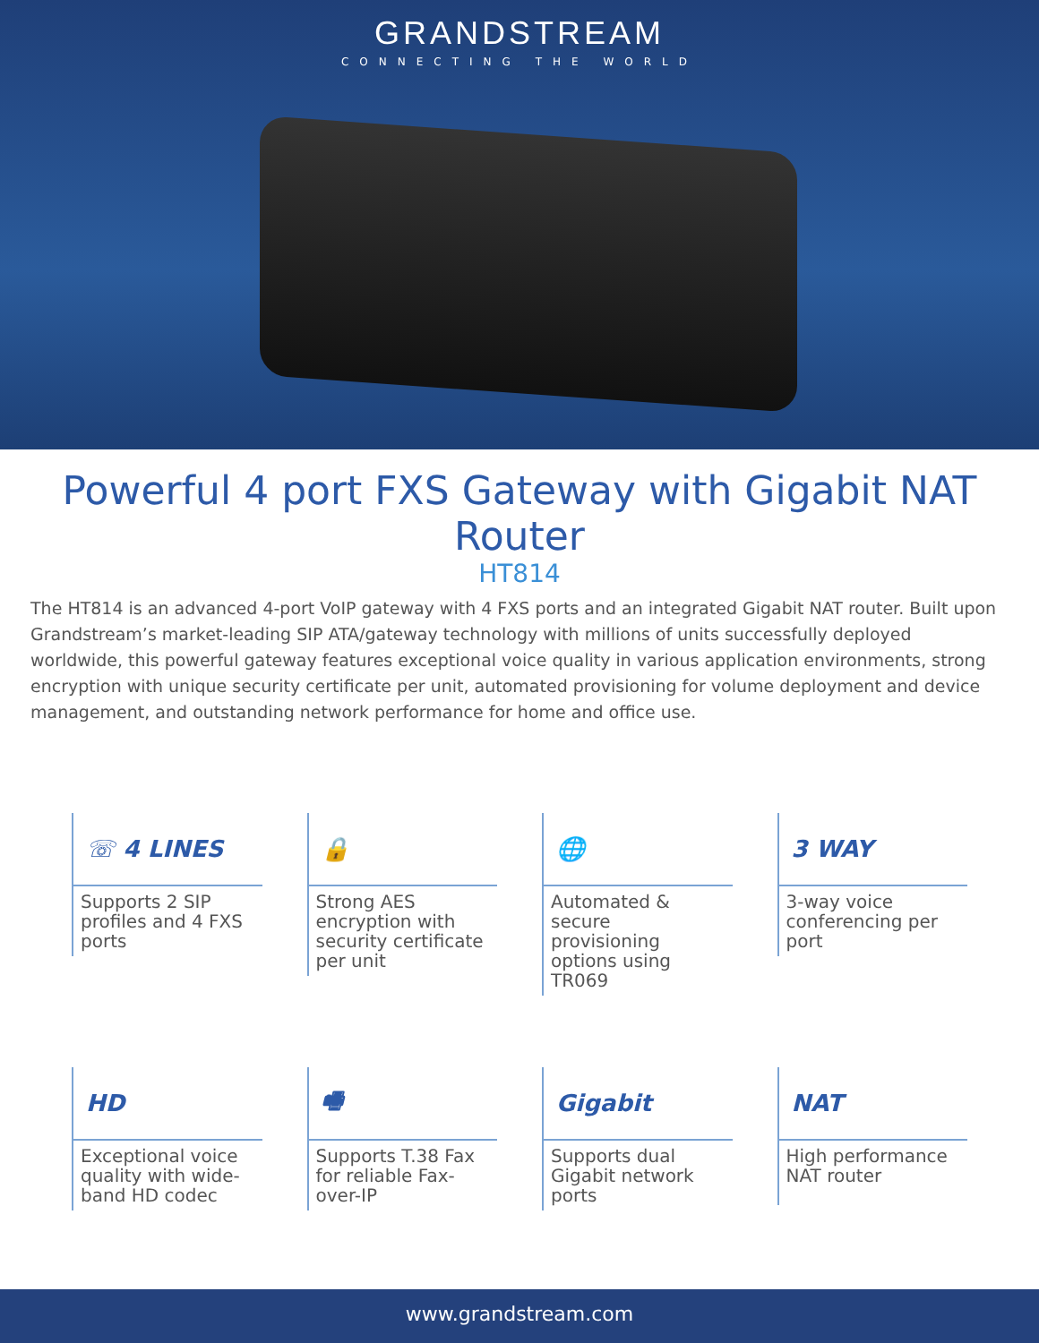GRANDSTREAM
CONNECTING THE WORLD
Powerful 4 port FXS Gateway with Gigabit NAT Router
HT814
The HT814 is an advanced 4-port VoIP gateway with 4 FXS ports and an integrated Gigabit NAT router. Built upon Grandstream’s market-leading SIP ATA/gateway technology with millions of units successfully deployed worldwide, this powerful gateway features exceptional voice quality in various application environments, strong encryption with unique security certificate per unit, automated provisioning for volume deployment and device management, and outstanding network performance for home and office use.
☏ 4 LINES
Supports 2 SIP profiles and 4 FXS ports
🔒
Strong AES encryption with security certificate per unit
🌐
Automated & secure provisioning options using TR069
3 WAY
3-way voice conferencing per port
HD
Exceptional voice quality with wide-band HD codec
🖷
Supports T.38 Fax for reliable Fax-over-IP
Gigabit
Supports dual Gigabit network ports
NAT
High performance NAT router
www.grandstream.com